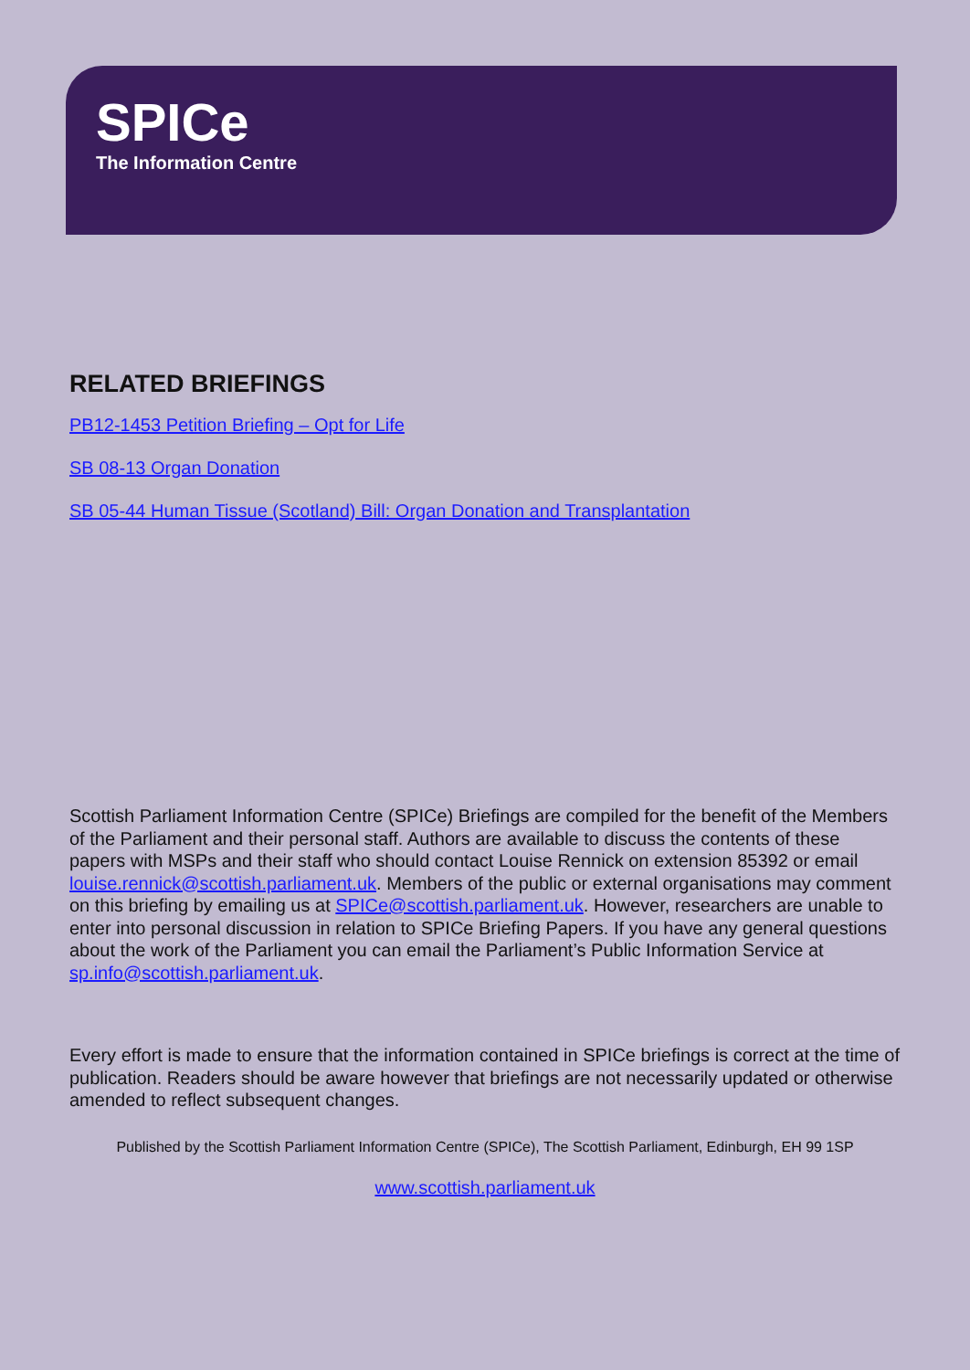SPICe
The Information Centre
RELATED BRIEFINGS
PB12-1453 Petition Briefing – Opt for Life
SB 08-13 Organ Donation
SB 05-44 Human Tissue (Scotland) Bill: Organ Donation and Transplantation
Scottish Parliament Information Centre (SPICe) Briefings are compiled for the benefit of the Members of the Parliament and their personal staff. Authors are available to discuss the contents of these papers with MSPs and their staff who should contact Louise Rennick on extension 85392 or email louise.rennick@scottish.parliament.uk. Members of the public or external organisations may comment on this briefing by emailing us at SPICe@scottish.parliament.uk. However, researchers are unable to enter into personal discussion in relation to SPICe Briefing Papers. If you have any general questions about the work of the Parliament you can email the Parliament’s Public Information Service at sp.info@scottish.parliament.uk.
Every effort is made to ensure that the information contained in SPICe briefings is correct at the time of publication. Readers should be aware however that briefings are not necessarily updated or otherwise amended to reflect subsequent changes.
Published by the Scottish Parliament Information Centre (SPICe), The Scottish Parliament, Edinburgh, EH 99 1SP
www.scottish.parliament.uk